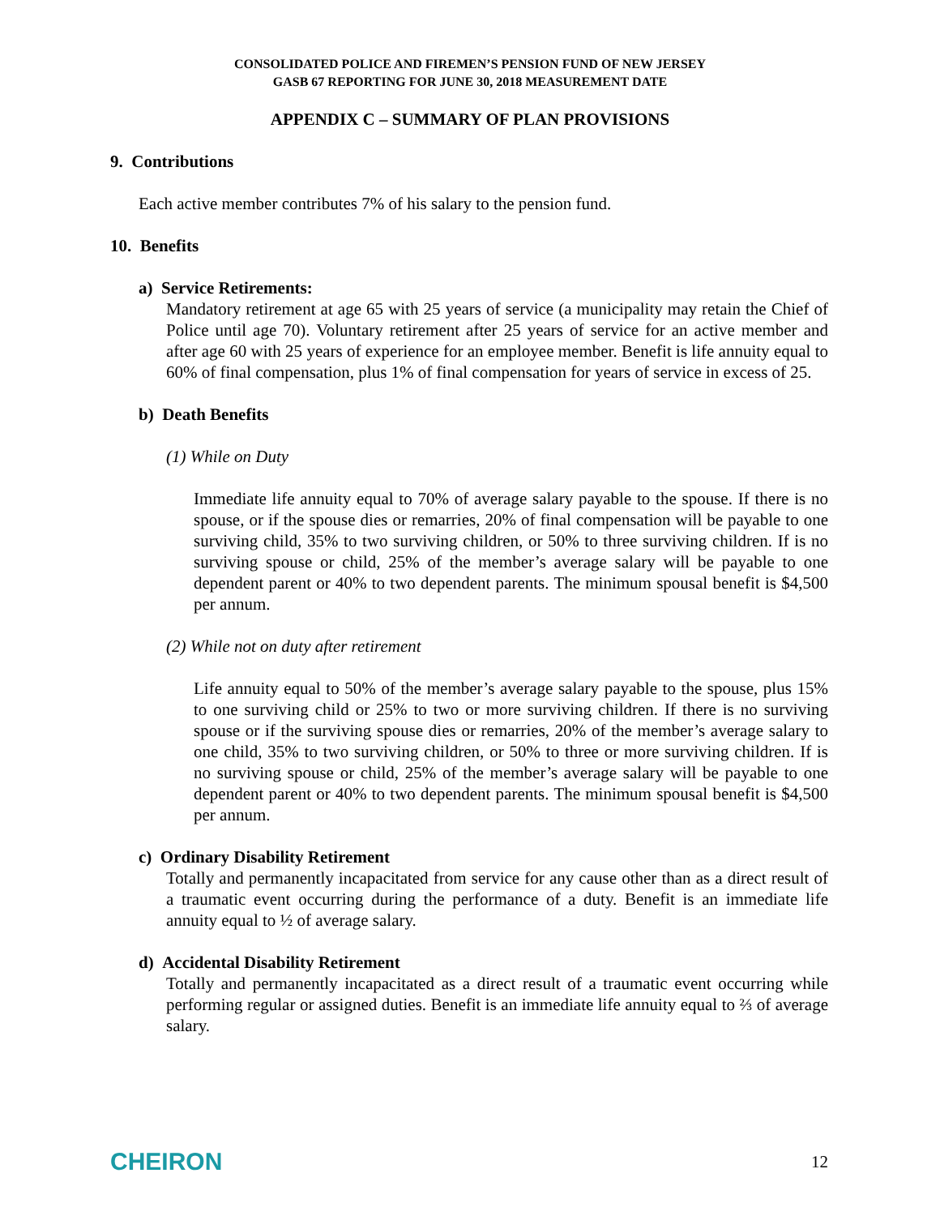CONSOLIDATED POLICE AND FIREMEN’S PENSION FUND OF NEW JERSEY
GASB 67 REPORTING FOR JUNE 30, 2018 MEASUREMENT DATE
APPENDIX C – SUMMARY OF PLAN PROVISIONS
9. Contributions
Each active member contributes 7% of his salary to the pension fund.
10. Benefits
a) Service Retirements:
Mandatory retirement at age 65 with 25 years of service (a municipality may retain the Chief of Police until age 70). Voluntary retirement after 25 years of service for an active member and after age 60 with 25 years of experience for an employee member. Benefit is life annuity equal to 60% of final compensation, plus 1% of final compensation for years of service in excess of 25.
b) Death Benefits
(1) While on Duty
Immediate life annuity equal to 70% of average salary payable to the spouse. If there is no spouse, or if the spouse dies or remarries, 20% of final compensation will be payable to one surviving child, 35% to two surviving children, or 50% to three surviving children. If is no surviving spouse or child, 25% of the member’s average salary will be payable to one dependent parent or 40% to two dependent parents. The minimum spousal benefit is $4,500 per annum.
(2) While not on duty after retirement
Life annuity equal to 50% of the member’s average salary payable to the spouse, plus 15% to one surviving child or 25% to two or more surviving children. If there is no surviving spouse or if the surviving spouse dies or remarries, 20% of the member’s average salary to one child, 35% to two surviving children, or 50% to three or more surviving children. If is no surviving spouse or child, 25% of the member’s average salary will be payable to one dependent parent or 40% to two dependent parents. The minimum spousal benefit is $4,500 per annum.
c) Ordinary Disability Retirement
Totally and permanently incapacitated from service for any cause other than as a direct result of a traumatic event occurring during the performance of a duty. Benefit is an immediate life annuity equal to ½ of average salary.
d) Accidental Disability Retirement
Totally and permanently incapacitated as a direct result of a traumatic event occurring while performing regular or assigned duties. Benefit is an immediate life annuity equal to ⅔ of average salary.
CHEIRON 12